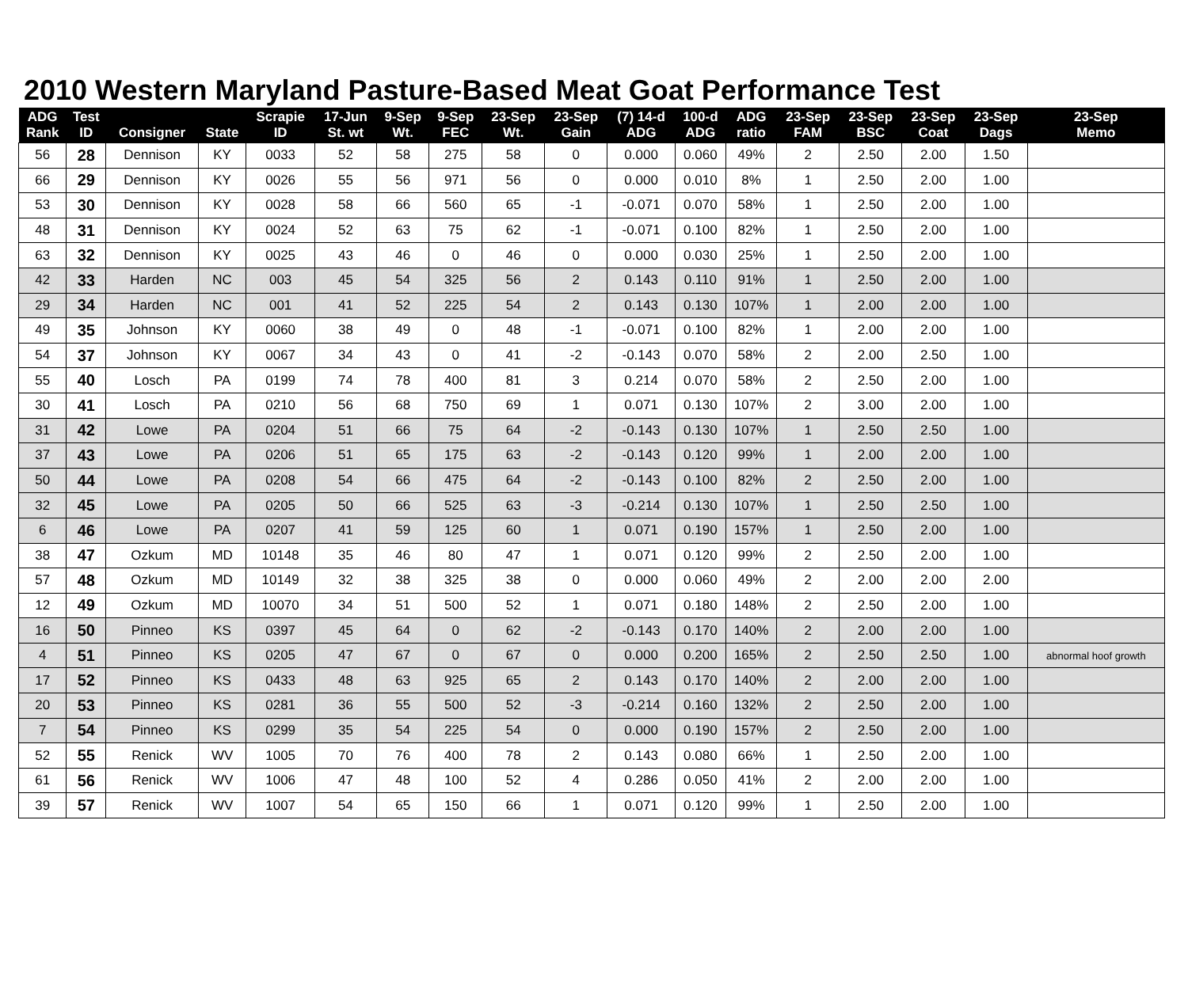2010 Western Maryland Pasture-Based Meat Goat Performance Test
| ADG Rank | Test ID | Consigner | State | Scrapie ID | 17-Jun St. wt | 9-Sep Wt. | 9-Sep FEC | 23-Sep Wt. | 23-Sep Gain | (7) 14-d ADG | 100-d ADG | ADG ratio | 23-Sep FAM | 23-Sep BSC | 23-Sep Coat | 23-Sep Dags | 23-Sep Memo |
| --- | --- | --- | --- | --- | --- | --- | --- | --- | --- | --- | --- | --- | --- | --- | --- | --- | --- |
| 56 | 28 | Dennison | KY | 0033 | 52 | 58 | 275 | 58 | 0 | 0.000 | 0.060 | 49% | 2 | 2.50 | 2.00 | 1.50 | |
| 66 | 29 | Dennison | KY | 0026 | 55 | 56 | 971 | 56 | 0 | 0.000 | 0.010 | 8% | 1 | 2.50 | 2.00 | 1.00 | |
| 53 | 30 | Dennison | KY | 0028 | 58 | 66 | 560 | 65 | -1 | -0.071 | 0.070 | 58% | 1 | 2.50 | 2.00 | 1.00 | |
| 48 | 31 | Dennison | KY | 0024 | 52 | 63 | 75 | 62 | -1 | -0.071 | 0.100 | 82% | 1 | 2.50 | 2.00 | 1.00 | |
| 63 | 32 | Dennison | KY | 0025 | 43 | 46 | 0 | 46 | 0 | 0.000 | 0.030 | 25% | 1 | 2.50 | 2.00 | 1.00 | |
| 42 | 33 | Harden | NC | 003 | 45 | 54 | 325 | 56 | 2 | 0.143 | 0.110 | 91% | 1 | 2.50 | 2.00 | 1.00 | |
| 29 | 34 | Harden | NC | 001 | 41 | 52 | 225 | 54 | 2 | 0.143 | 0.130 | 107% | 1 | 2.00 | 2.00 | 1.00 | |
| 49 | 35 | Johnson | KY | 0060 | 38 | 49 | 0 | 48 | -1 | -0.071 | 0.100 | 82% | 1 | 2.00 | 2.00 | 1.00 | |
| 54 | 37 | Johnson | KY | 0067 | 34 | 43 | 0 | 41 | -2 | -0.143 | 0.070 | 58% | 2 | 2.00 | 2.50 | 1.00 | |
| 55 | 40 | Losch | PA | 0199 | 74 | 78 | 400 | 81 | 3 | 0.214 | 0.070 | 58% | 2 | 2.50 | 2.00 | 1.00 | |
| 30 | 41 | Losch | PA | 0210 | 56 | 68 | 750 | 69 | 1 | 0.071 | 0.130 | 107% | 2 | 3.00 | 2.00 | 1.00 | |
| 31 | 42 | Lowe | PA | 0204 | 51 | 66 | 75 | 64 | -2 | -0.143 | 0.130 | 107% | 1 | 2.50 | 2.50 | 1.00 | |
| 37 | 43 | Lowe | PA | 0206 | 51 | 65 | 175 | 63 | -2 | -0.143 | 0.120 | 99% | 1 | 2.00 | 2.00 | 1.00 | |
| 50 | 44 | Lowe | PA | 0208 | 54 | 66 | 475 | 64 | -2 | -0.143 | 0.100 | 82% | 2 | 2.50 | 2.00 | 1.00 | |
| 32 | 45 | Lowe | PA | 0205 | 50 | 66 | 525 | 63 | -3 | -0.214 | 0.130 | 107% | 1 | 2.50 | 2.50 | 1.00 | |
| 6 | 46 | Lowe | PA | 0207 | 41 | 59 | 125 | 60 | 1 | 0.071 | 0.190 | 157% | 1 | 2.50 | 2.00 | 1.00 | |
| 38 | 47 | Ozkum | MD | 10148 | 35 | 46 | 80 | 47 | 1 | 0.071 | 0.120 | 99% | 2 | 2.50 | 2.00 | 1.00 | |
| 57 | 48 | Ozkum | MD | 10149 | 32 | 38 | 325 | 38 | 0 | 0.000 | 0.060 | 49% | 2 | 2.00 | 2.00 | 2.00 | |
| 12 | 49 | Ozkum | MD | 10070 | 34 | 51 | 500 | 52 | 1 | 0.071 | 0.180 | 148% | 2 | 2.50 | 2.00 | 1.00 | |
| 16 | 50 | Pinneo | KS | 0397 | 45 | 64 | 0 | 62 | -2 | -0.143 | 0.170 | 140% | 2 | 2.00 | 2.00 | 1.00 | |
| 4 | 51 | Pinneo | KS | 0205 | 47 | 67 | 0 | 67 | 0 | 0.000 | 0.200 | 165% | 2 | 2.50 | 2.50 | 1.00 | abnormal hoof growth |
| 17 | 52 | Pinneo | KS | 0433 | 48 | 63 | 925 | 65 | 2 | 0.143 | 0.170 | 140% | 2 | 2.00 | 2.00 | 1.00 | |
| 20 | 53 | Pinneo | KS | 0281 | 36 | 55 | 500 | 52 | -3 | -0.214 | 0.160 | 132% | 2 | 2.50 | 2.00 | 1.00 | |
| 7 | 54 | Pinneo | KS | 0299 | 35 | 54 | 225 | 54 | 0 | 0.000 | 0.190 | 157% | 2 | 2.50 | 2.00 | 1.00 | |
| 52 | 55 | Renick | WV | 1005 | 70 | 76 | 400 | 78 | 2 | 0.143 | 0.080 | 66% | 1 | 2.50 | 2.00 | 1.00 | |
| 61 | 56 | Renick | WV | 1006 | 47 | 48 | 100 | 52 | 4 | 0.286 | 0.050 | 41% | 2 | 2.00 | 2.00 | 1.00 | |
| 39 | 57 | Renick | WV | 1007 | 54 | 65 | 150 | 66 | 1 | 0.071 | 0.120 | 99% | 1 | 2.50 | 2.00 | 1.00 | |